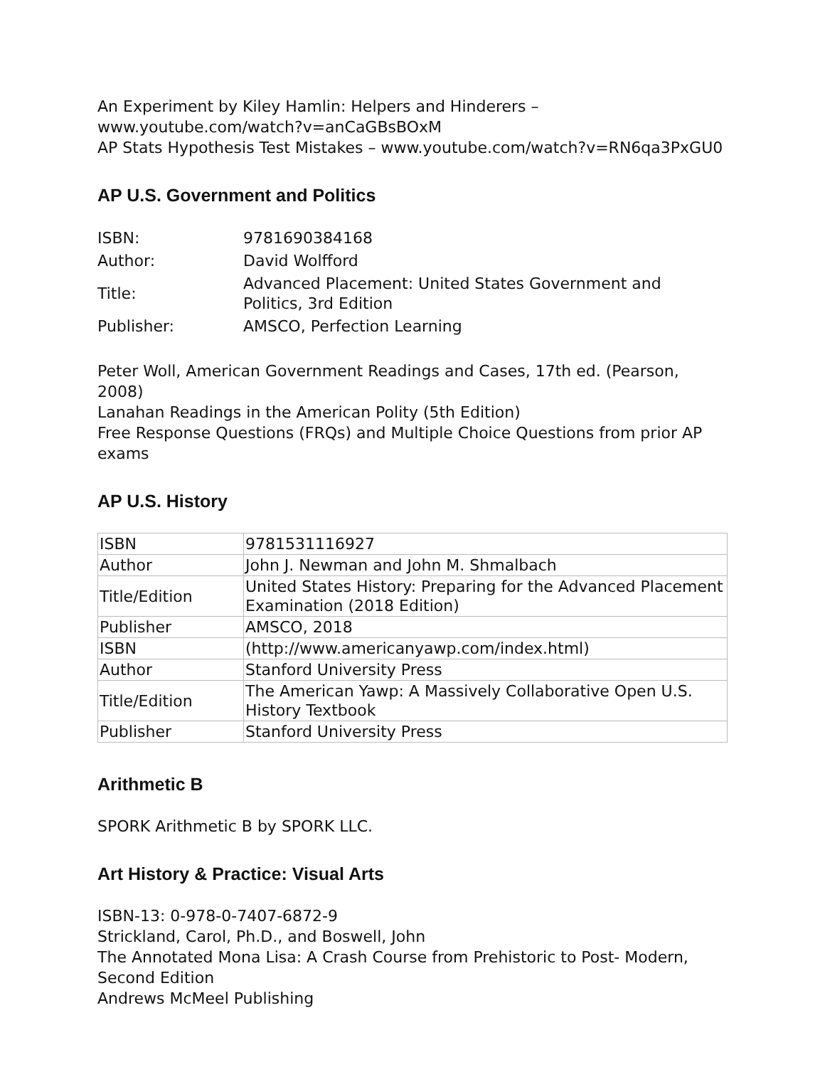An Experiment by Kiley Hamlin: Helpers and Hinderers –
www.youtube.com/watch?v=anCaGBsBOxM
AP Stats Hypothesis Test Mistakes – www.youtube.com/watch?v=RN6qa3PxGU0
AP U.S. Government and Politics
| ISBN: | 9781690384168 |
| Author: | David Wolfford |
| Title: | Advanced Placement: United States Government and Politics, 3rd Edition |
| Publisher: | AMSCO, Perfection Learning |
Peter Woll, American Government Readings and Cases, 17th ed. (Pearson, 2008)
Lanahan Readings in the American Polity (5th Edition)
Free Response Questions (FRQs) and Multiple Choice Questions from prior AP exams
AP U.S. History
| ISBN | 9781531116927 |
| Author | John J. Newman and John M. Shmalbach |
| Title/Edition | United States History: Preparing for the Advanced Placement Examination (2018 Edition) |
| Publisher | AMSCO, 2018 |
| ISBN | (http://www.americanyawp.com/index.html) |
| Author | Stanford University Press |
| Title/Edition | The American Yawp: A Massively Collaborative Open U.S. History Textbook |
| Publisher | Stanford University Press |
Arithmetic B
SPORK Arithmetic B by SPORK LLC.
Art History & Practice: Visual Arts
ISBN-13: 0-978-0-7407-6872-9
Strickland, Carol, Ph.D., and Boswell, John
The Annotated Mona Lisa: A Crash Course from Prehistoric to Post- Modern, Second Edition
Andrews McMeel Publishing